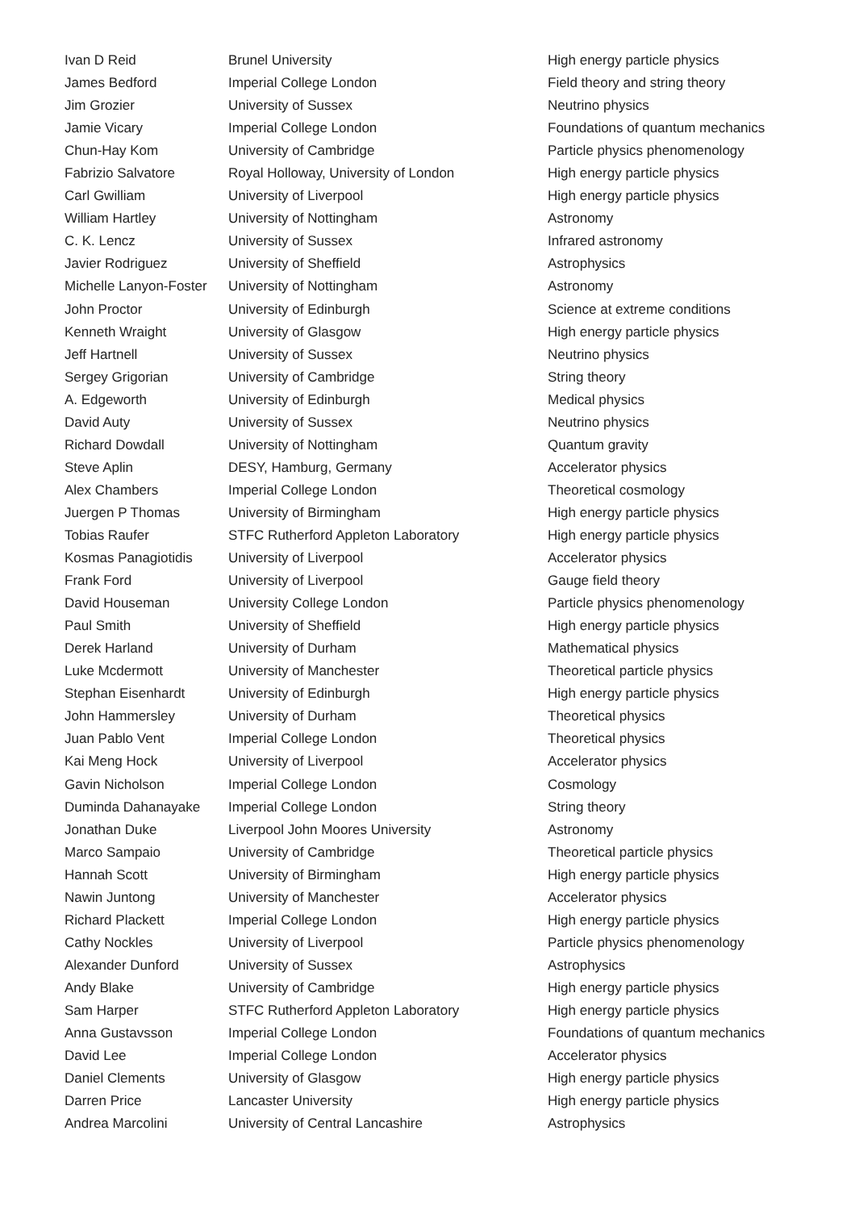| Ivan D Reid | Brunel University | High energy particle physics |
| James Bedford | Imperial College London | Field theory and string theory |
| Jim Grozier | University of Sussex | Neutrino physics |
| Jamie Vicary | Imperial College London | Foundations of quantum mechanics |
| Chun-Hay Kom | University of Cambridge | Particle physics phenomenology |
| Fabrizio Salvatore | Royal Holloway, University of London | High energy particle physics |
| Carl Gwilliam | University of Liverpool | High energy particle physics |
| William Hartley | University of Nottingham | Astronomy |
| C. K. Lencz | University of Sussex | Infrared astronomy |
| Javier Rodriguez | University of Sheffield | Astrophysics |
| Michelle Lanyon-Foster | University of Nottingham | Astronomy |
| John Proctor | University of Edinburgh | Science at extreme conditions |
| Kenneth Wraight | University of Glasgow | High energy particle physics |
| Jeff Hartnell | University of Sussex | Neutrino physics |
| Sergey Grigorian | University of Cambridge | String theory |
| A. Edgeworth | University of Edinburgh | Medical physics |
| David Auty | University of Sussex | Neutrino physics |
| Richard Dowdall | University of Nottingham | Quantum gravity |
| Steve Aplin | DESY, Hamburg, Germany | Accelerator physics |
| Alex Chambers | Imperial College London | Theoretical cosmology |
| Juergen P Thomas | University of Birmingham | High energy particle physics |
| Tobias Raufer | STFC Rutherford Appleton Laboratory | High energy particle physics |
| Kosmas Panagiotidis | University of Liverpool | Accelerator physics |
| Frank Ford | University of Liverpool | Gauge field theory |
| David Houseman | University College London | Particle physics phenomenology |
| Paul Smith | University of Sheffield | High energy particle physics |
| Derek Harland | University of Durham | Mathematical physics |
| Luke Mcdermott | University of Manchester | Theoretical particle physics |
| Stephan Eisenhardt | University of Edinburgh | High energy particle physics |
| John Hammersley | University of Durham | Theoretical physics |
| Juan Pablo Vent | Imperial College London | Theoretical physics |
| Kai Meng Hock | University of Liverpool | Accelerator physics |
| Gavin Nicholson | Imperial College London | Cosmology |
| Duminda Dahanayake | Imperial College London | String theory |
| Jonathan Duke | Liverpool John Moores University | Astronomy |
| Marco Sampaio | University of Cambridge | Theoretical particle physics |
| Hannah Scott | University of Birmingham | High energy particle physics |
| Nawin Juntong | University of Manchester | Accelerator physics |
| Richard Plackett | Imperial College London | High energy particle physics |
| Cathy Nockles | University of Liverpool | Particle physics phenomenology |
| Alexander Dunford | University of Sussex | Astrophysics |
| Andy Blake | University of Cambridge | High energy particle physics |
| Sam Harper | STFC Rutherford Appleton Laboratory | High energy particle physics |
| Anna Gustavsson | Imperial College London | Foundations of quantum mechanics |
| David Lee | Imperial College London | Accelerator physics |
| Daniel Clements | University of Glasgow | High energy particle physics |
| Darren Price | Lancaster University | High energy particle physics |
| Andrea Marcolini | University of Central Lancashire | Astrophysics |